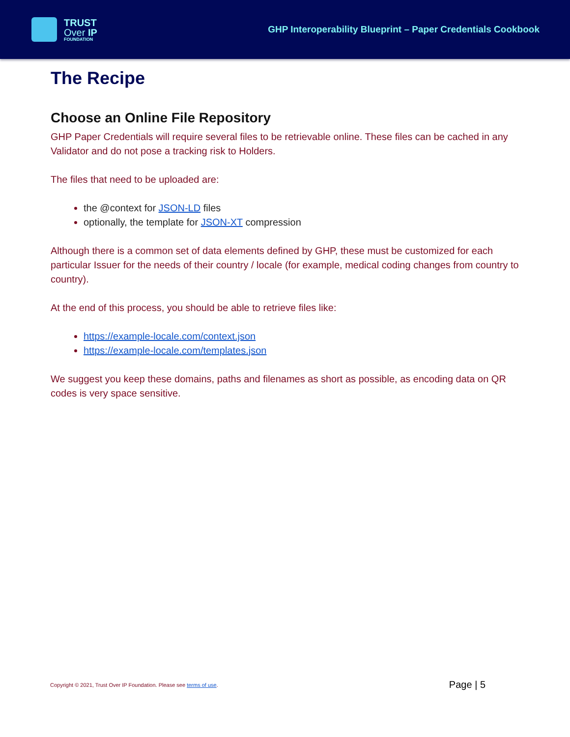TRUST
Over IP
FOUNDATION
GHP Interoperability Blueprint – Paper Credentials Cookbook
The Recipe
Choose an Online File Repository
GHP Paper Credentials will require several files to be retrievable online. These files can be cached in any Validator and do not pose a tracking risk to Holders.
The files that need to be uploaded are:
the @context for JSON-LD files
optionally, the template for JSON-XT compression
Although there is a common set of data elements defined by GHP, these must be customized for each particular Issuer for the needs of their country / locale (for example, medical coding changes from country to country).
At the end of this process, you should be able to retrieve files like:
https://example-locale.com/context.json
https://example-locale.com/templates.json
We suggest you keep these domains, paths and filenames as short as possible, as encoding data on QR codes is very space sensitive.
Copyright © 2021, Trust Over IP Foundation. Please see terms of use. Page | 5